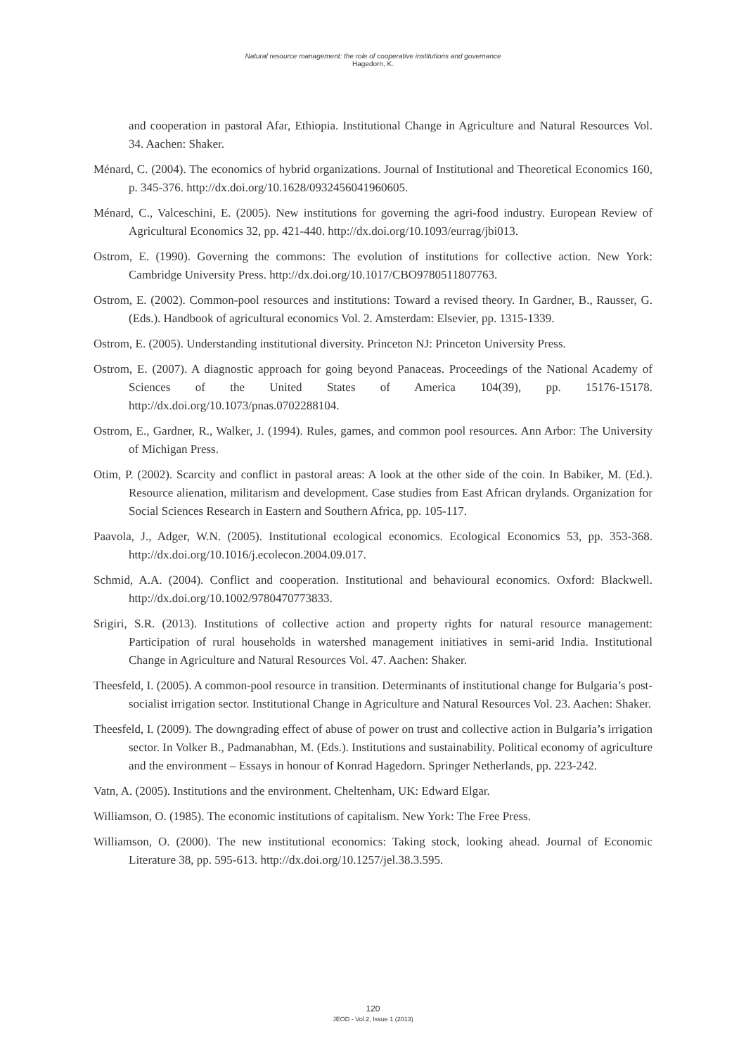Natural resource management: the role of cooperative institutions and governance
Hagedorn, K.
and cooperation in pastoral Afar, Ethiopia. Institutional Change in Agriculture and Natural Resources Vol. 34. Aachen: Shaker.
Ménard, C. (2004). The economics of hybrid organizations. Journal of Institutional and Theoretical Economics 160, p. 345-376. http://dx.doi.org/10.1628/0932456041960605.
Ménard, C., Valceschini, E. (2005). New institutions for governing the agri-food industry. European Review of Agricultural Economics 32, pp. 421-440. http://dx.doi.org/10.1093/eurrag/jbi013.
Ostrom, E. (1990). Governing the commons: The evolution of institutions for collective action. New York: Cambridge University Press. http://dx.doi.org/10.1017/CBO9780511807763.
Ostrom, E. (2002). Common-pool resources and institutions: Toward a revised theory. In Gardner, B., Rausser, G. (Eds.). Handbook of agricultural economics Vol. 2. Amsterdam: Elsevier, pp. 1315-1339.
Ostrom, E. (2005). Understanding institutional diversity. Princeton NJ: Princeton University Press.
Ostrom, E. (2007). A diagnostic approach for going beyond Panaceas. Proceedings of the National Academy of Sciences of the United States of America 104(39), pp. 15176-15178. http://dx.doi.org/10.1073/pnas.0702288104.
Ostrom, E., Gardner, R., Walker, J. (1994). Rules, games, and common pool resources. Ann Arbor: The University of Michigan Press.
Otim, P. (2002). Scarcity and conflict in pastoral areas: A look at the other side of the coin. In Babiker, M. (Ed.). Resource alienation, militarism and development. Case studies from East African drylands. Organization for Social Sciences Research in Eastern and Southern Africa, pp. 105-117.
Paavola, J., Adger, W.N. (2005). Institutional ecological economics. Ecological Economics 53, pp. 353-368. http://dx.doi.org/10.1016/j.ecolecon.2004.09.017.
Schmid, A.A. (2004). Conflict and cooperation. Institutional and behavioural economics. Oxford: Blackwell. http://dx.doi.org/10.1002/9780470773833.
Srigiri, S.R. (2013). Institutions of collective action and property rights for natural resource management: Participation of rural households in watershed management initiatives in semi-arid India. Institutional Change in Agriculture and Natural Resources Vol. 47. Aachen: Shaker.
Theesfeld, I. (2005). A common-pool resource in transition. Determinants of institutional change for Bulgaria’s post-socialist irrigation sector. Institutional Change in Agriculture and Natural Resources Vol. 23. Aachen: Shaker.
Theesfeld, I. (2009). The downgrading effect of abuse of power on trust and collective action in Bulgaria’s irrigation sector. In Volker B., Padmanabhan, M. (Eds.). Institutions and sustainability. Political economy of agriculture and the environment – Essays in honour of Konrad Hagedorn. Springer Netherlands, pp. 223-242.
Vatn, A. (2005). Institutions and the environment. Cheltenham, UK: Edward Elgar.
Williamson, O. (1985). The economic institutions of capitalism. New York: The Free Press.
Williamson, O. (2000). The new institutional economics: Taking stock, looking ahead. Journal of Economic Literature 38, pp. 595-613. http://dx.doi.org/10.1257/jel.38.3.595.
120
JEOD - Vol.2, Issue 1 (2013)